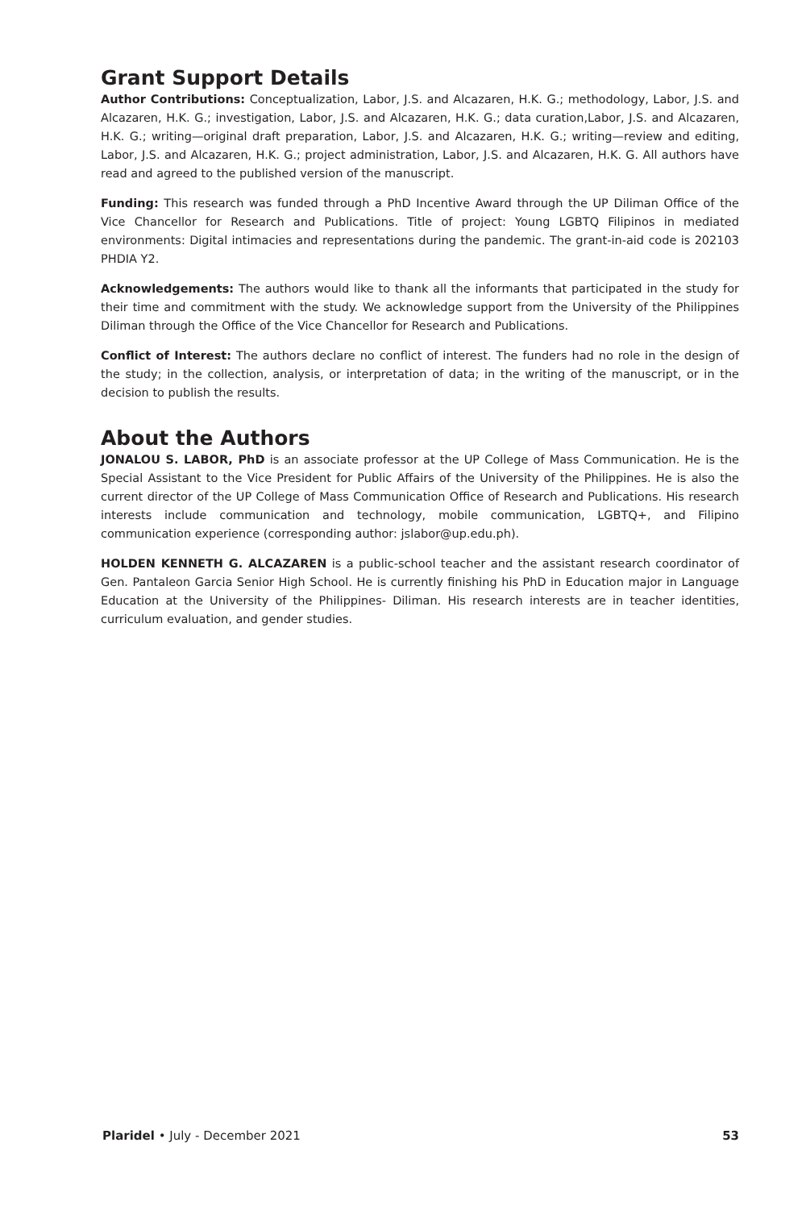Grant Support Details
Author Contributions: Conceptualization, Labor, J.S. and Alcazaren, H.K. G.; methodology, Labor, J.S. and Alcazaren, H.K. G.; investigation, Labor, J.S. and Alcazaren, H.K. G.; data curation,Labor, J.S. and Alcazaren, H.K. G.; writing—original draft preparation, Labor, J.S. and Alcazaren, H.K. G.; writing—review and editing, Labor, J.S. and Alcazaren, H.K. G.; project administration, Labor, J.S. and Alcazaren, H.K. G. All authors have read and agreed to the published version of the manuscript.
Funding: This research was funded through a PhD Incentive Award through the UP Diliman Office of the Vice Chancellor for Research and Publications. Title of project: Young LGBTQ Filipinos in mediated environments: Digital intimacies and representations during the pandemic. The grant-in-aid code is 202103 PHDIA Y2.
Acknowledgements: The authors would like to thank all the informants that participated in the study for their time and commitment with the study. We acknowledge support from the University of the Philippines Diliman through the Office of the Vice Chancellor for Research and Publications.
Conflict of Interest: The authors declare no conflict of interest. The funders had no role in the design of the study; in the collection, analysis, or interpretation of data; in the writing of the manuscript, or in the decision to publish the results.
About the Authors
JONALOU S. LABOR, PhD is an associate professor at the UP College of Mass Communication. He is the Special Assistant to the Vice President for Public Affairs of the University of the Philippines. He is also the current director of the UP College of Mass Communication Office of Research and Publications. His research interests include communication and technology, mobile communication, LGBTQ+, and Filipino communication experience (corresponding author: jslabor@up.edu.ph).
HOLDEN KENNETH G. ALCAZAREN is a public-school teacher and the assistant research coordinator of Gen. Pantaleon Garcia Senior High School. He is currently finishing his PhD in Education major in Language Education at the University of the Philippines- Diliman. His research interests are in teacher identities, curriculum evaluation, and gender studies.
Plaridel • July - December 2021 53